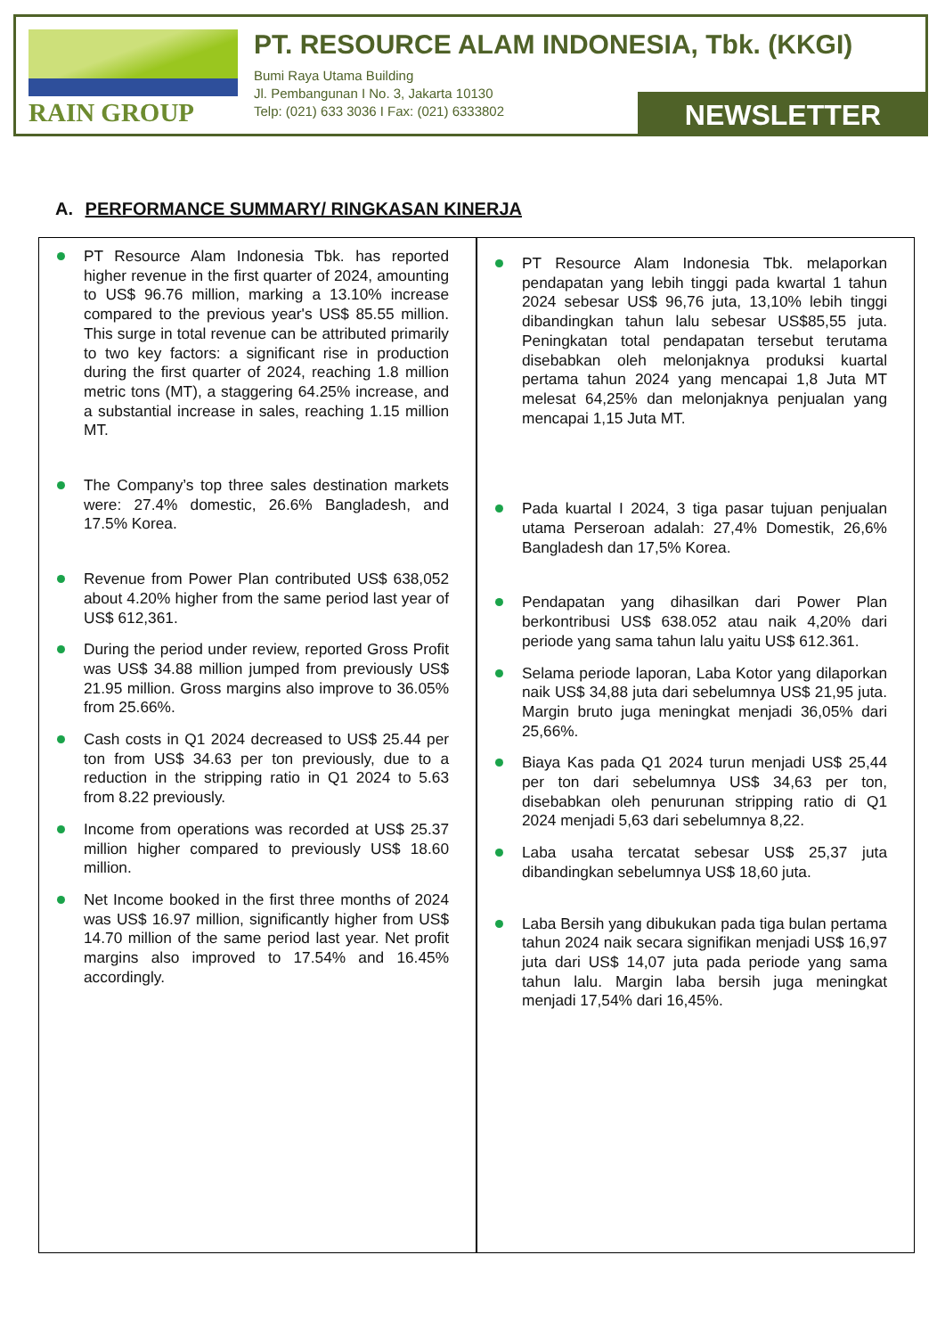RAIN GROUP PT. RESOURCE ALAM INDONESIA, Tbk. (KKGI)
Bumi Raya Utama Building
Jl. Pembangunan I No. 3, Jakarta 10130
Telp: (021) 633 3036 I Fax: (021) 6333802
NEWSLETTER
A. PERFORMANCE SUMMARY/ RINGKASAN KINERJA
PT Resource Alam Indonesia Tbk. has reported higher revenue in the first quarter of 2024, amounting to US$ 96.76 million, marking a 13.10% increase compared to the previous year's US$ 85.55 million. This surge in total revenue can be attributed primarily to two key factors: a significant rise in production during the first quarter of 2024, reaching 1.8 million metric tons (MT), a staggering 64.25% increase, and a substantial increase in sales, reaching 1.15 million MT.
The Company’s top three sales destination markets were: 27.4% domestic, 26.6% Bangladesh, and 17.5% Korea.
Revenue from Power Plan contributed US$ 638,052 about 4.20% higher from the same period last year of US$ 612,361.
During the period under review, reported Gross Profit was US$ 34.88 million jumped from previously US$ 21.95 million. Gross margins also improve to 36.05% from 25.66%.
Cash costs in Q1 2024 decreased to US$ 25.44 per ton from US$ 34.63 per ton previously, due to a reduction in the stripping ratio in Q1 2024 to 5.63 from 8.22 previously.
Income from operations was recorded at US$ 25.37 million higher compared to previously US$ 18.60 million.
Net Income booked in the first three months of 2024 was US$ 16.97 million, significantly higher from US$ 14.70 million of the same period last year. Net profit margins also improved to 17.54% and 16.45% accordingly.
PT Resource Alam Indonesia Tbk. melaporkan pendapatan yang lebih tinggi pada kwartal 1 tahun 2024 sebesar US$ 96,76 juta, 13,10% lebih tinggi dibandingkan tahun lalu sebesar US$85,55 juta. Peningkatan total pendapatan tersebut terutama disebabkan oleh melonjaknya produksi kuartal pertama tahun 2024 yang mencapai 1,8 Juta MT melesat 64,25% dan melonjaknya penjualan yang mencapai 1,15 Juta MT.
Pada kuartal I 2024, 3 tiga pasar tujuan penjualan utama Perseroan adalah: 27,4% Domestik, 26,6% Bangladesh dan 17,5% Korea.
Pendapatan yang dihasilkan dari Power Plan berkontribusi US$ 638.052 atau naik 4,20% dari periode yang sama tahun lalu yaitu US$ 612.361.
Selama periode laporan, Laba Kotor yang dilaporkan naik US$ 34,88 juta dari sebelumnya US$ 21,95 juta. Margin bruto juga meningkat menjadi 36,05% dari 25,66%.
Biaya Kas pada Q1 2024 turun menjadi US$ 25,44 per ton dari sebelumnya US$ 34,63 per ton, disebabkan oleh penurunan stripping ratio di Q1 2024 menjadi 5,63 dari sebelumnya 8,22.
Laba usaha tercatat sebesar US$ 25,37 juta dibandingkan sebelumnya US$ 18,60 juta.
Laba Bersih yang dibukukan pada tiga bulan pertama tahun 2024 naik secara signifikan menjadi US$ 16,97 juta dari US$ 14,07 juta pada periode yang sama tahun lalu. Margin laba bersih juga meningkat menjadi 17,54% dari 16,45%.